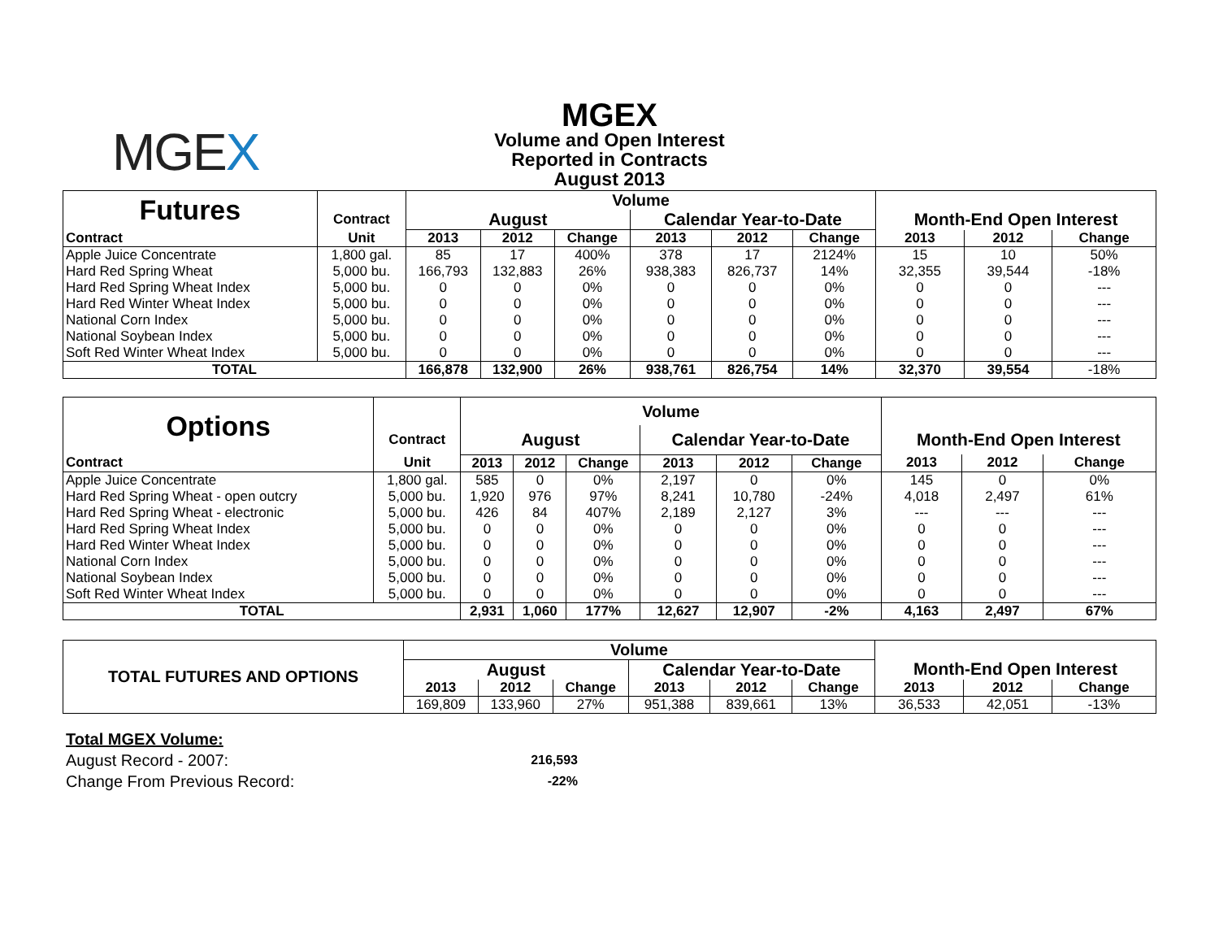MGEX
MGEX
Volume and Open Interest
Reported in Contracts
August 2013
| Futures | | Volume | | | | | | | | |
| | Contract | August | | | Calendar Year-to-Date | | | Month-End Open Interest | | |
| Contract | Unit | 2013 | 2012 | Change | 2013 | 2012 | Change | 2013 | 2012 | Change |
| Apple Juice Concentrate | 1,800 gal. | 85 | 17 | 400% | 378 | 17 | 2124% | 15 | 10 | 50% |
| Hard Red Spring Wheat | 5,000 bu. | 166,793 | 132,883 | 26% | 938,383 | 826,737 | 14% | 32,355 | 39,544 | -18% |
| Hard Red Spring Wheat Index | 5,000 bu. | 0 | 0 | 0% | 0 | 0 | 0% | 0 | 0 | --- |
| Hard Red Winter Wheat Index | 5,000 bu. | 0 | 0 | 0% | 0 | 0 | 0% | 0 | 0 | --- |
| National Corn Index | 5,000 bu. | 0 | 0 | 0% | 0 | 0 | 0% | 0 | 0 | --- |
| National Soybean Index | 5,000 bu. | 0 | 0 | 0% | 0 | 0 | 0% | 0 | 0 | --- |
| Soft Red Winter Wheat Index | 5,000 bu. | 0 | 0 | 0% | 0 | 0 | 0% | 0 | 0 | --- |
| TOTAL | | 166,878 | 132,900 | 26% | 938,761 | 826,754 | 14% | 32,370 | 39,554 | -18% |
| Options | | Volume | | | | | | | | |
| | Contract | August | | | Calendar Year-to-Date | | | Month-End Open Interest | | |
| Contract | Unit | 2013 | 2012 | Change | 2013 | 2012 | Change | 2013 | 2012 | Change |
| Apple Juice Concentrate | 1,800 gal. | 585 | 0 | 0% | 2,197 | 0 | 0% | 145 | 0 | 0% |
| Hard Red Spring Wheat - open outcry | 5,000 bu. | 1,920 | 976 | 97% | 8,241 | 10,780 | -24% | 4,018 | 2,497 | 61% |
| Hard Red Spring Wheat - electronic | 5,000 bu. | 426 | 84 | 407% | 2,189 | 2,127 | 3% | --- | --- | --- |
| Hard Red Spring Wheat Index | 5,000 bu. | 0 | 0 | 0% | 0 | 0 | 0% | 0 | 0 | --- |
| Hard Red Winter Wheat Index | 5,000 bu. | 0 | 0 | 0% | 0 | 0 | 0% | 0 | 0 | --- |
| National Corn Index | 5,000 bu. | 0 | 0 | 0% | 0 | 0 | 0% | 0 | 0 | --- |
| National Soybean Index | 5,000 bu. | 0 | 0 | 0% | 0 | 0 | 0% | 0 | 0 | --- |
| Soft Red Winter Wheat Index | 5,000 bu. | 0 | 0 | 0% | 0 | 0 | 0% | 0 | 0 | --- |
| TOTAL | | 2,931 | 1,060 | 177% | 12,627 | 12,907 | -2% | 4,163 | 2,497 | 67% |
| TOTAL FUTURES AND OPTIONS | Volume | | | | | | | | |
| | August | | | Calendar Year-to-Date | | | Month-End Open Interest | | |
| | 2013 | 2012 | Change | 2013 | 2012 | Change | 2013 | 2012 | Change |
| | 169,809 | 133,960 | 27% | 951,388 | 839,661 | 13% | 36,533 | 42,051 | -13% |
Total MGEX Volume:
August Record - 2007: 216,593
Change From Previous Record: -22%